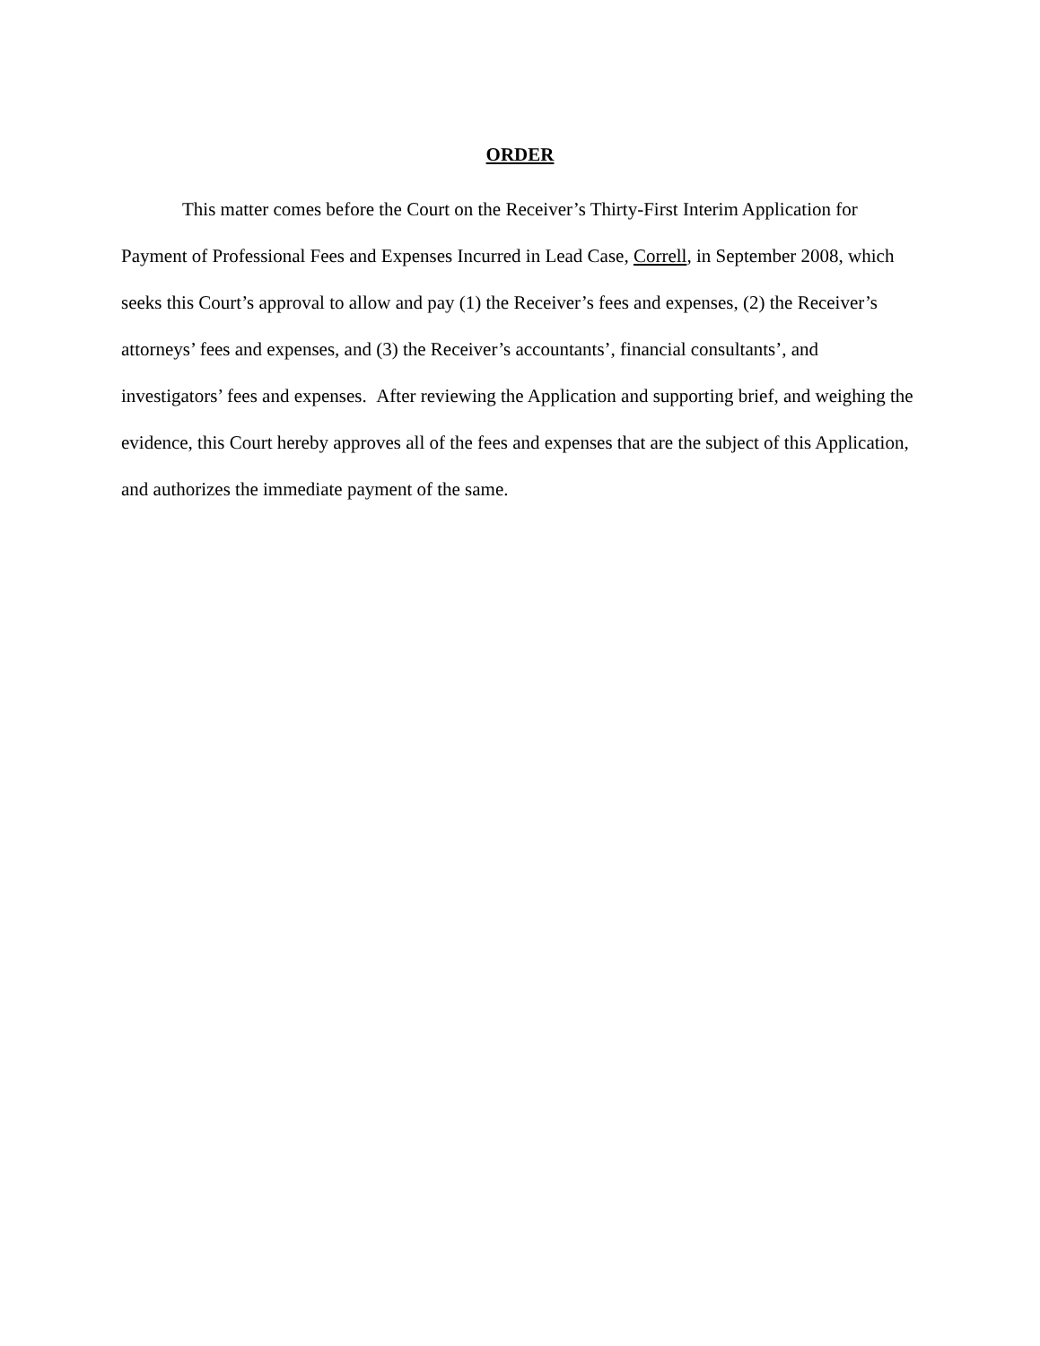ORDER
This matter comes before the Court on the Receiver’s Thirty-First Interim Application for Payment of Professional Fees and Expenses Incurred in Lead Case, Correll, in September 2008, which seeks this Court’s approval to allow and pay (1) the Receiver’s fees and expenses, (2) the Receiver’s attorneys’ fees and expenses, and (3) the Receiver’s accountants’, financial consultants’, and investigators’ fees and expenses. After reviewing the Application and supporting brief, and weighing the evidence, this Court hereby approves all of the fees and expenses that are the subject of this Application, and authorizes the immediate payment of the same.